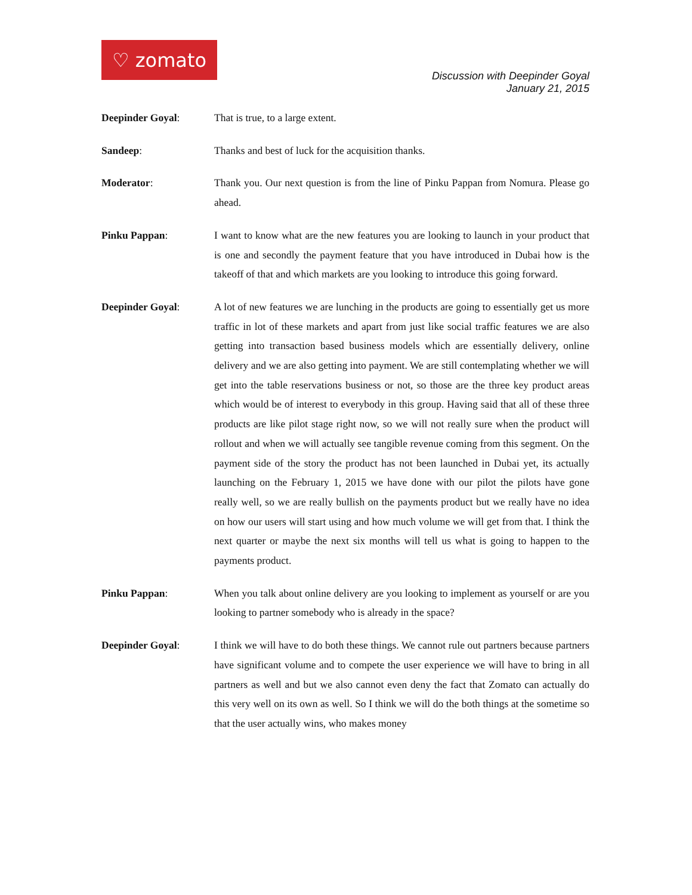♡ zomato
Discussion with Deepinder Goyal
January 21, 2015
Deepinder Goyal: That is true, to a large extent.
Sandeep: Thanks and best of luck for the acquisition thanks.
Moderator: Thank you. Our next question is from the line of Pinku Pappan from Nomura. Please go ahead.
Pinku Pappan: I want to know what are the new features you are looking to launch in your product that is one and secondly the payment feature that you have introduced in Dubai how is the takeoff of that and which markets are you looking to introduce this going forward.
Deepinder Goyal: A lot of new features we are lunching in the products are going to essentially get us more traffic in lot of these markets and apart from just like social traffic features we are also getting into transaction based business models which are essentially delivery, online delivery and we are also getting into payment. We are still contemplating whether we will get into the table reservations business or not, so those are the three key product areas which would be of interest to everybody in this group. Having said that all of these three products are like pilot stage right now, so we will not really sure when the product will rollout and when we will actually see tangible revenue coming from this segment. On the payment side of the story the product has not been launched in Dubai yet, its actually launching on the February 1, 2015 we have done with our pilot the pilots have gone really well, so we are really bullish on the payments product but we really have no idea on how our users will start using and how much volume we will get from that. I think the next quarter or maybe the next six months will tell us what is going to happen to the payments product.
Pinku Pappan: When you talk about online delivery are you looking to implement as yourself or are you looking to partner somebody who is already in the space?
Deepinder Goyal: I think we will have to do both these things. We cannot rule out partners because partners have significant volume and to compete the user experience we will have to bring in all partners as well and but we also cannot even deny the fact that Zomato can actually do this very well on its own as well. So I think we will do the both things at the sometime so that the user actually wins, who makes money